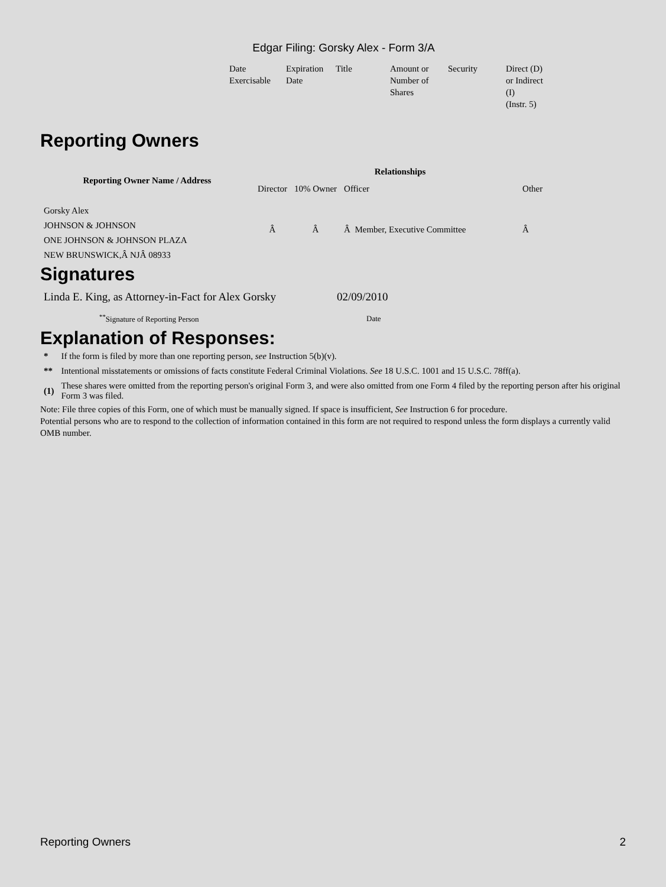Edgar Filing: Gorsky Alex - Form 3/A
| Date Exercisable | Expiration Date | Title | Amount or Number of Shares | Security | Direct (D) or Indirect (I) (Instr. 5) |
Reporting Owners
| Reporting Owner Name / Address | Relationships | | | |
| --- | --- | --- | --- | --- |
| | Director | 10% Owner | Officer | Other |
| Gorsky Alex JOHNSON & JOHNSON ONE JOHNSON & JOHNSON PLAZA NEW BRUNSWICK,Â NJÂ 08933 | Â | Â | Â Member, Executive Committee | Â |
Signatures
| Linda E. King, as Attorney-in-Fact for Alex Gorsky | 02/09/2010 |
| <sup>**</sup> Signature of Reporting Person | Date |
Explanation of Responses:
| * | If the form is filed by more than one reporting person, see Instruction 5(b)(v). |
| ** | Intentional misstatements or omissions of facts constitute Federal Criminal Violations. See 18 U.S.C. 1001 and 15 U.S.C. 78ff(a). |
| (1) | These shares were omitted from the reporting person's original Form 3, and were also omitted from one Form 4 filed by the reporting person after his original Form 3 was filed. |
Note: File three copies of this Form, one of which must be manually signed. If space is insufficient, See Instruction 6 for procedure.
Potential persons who are to respond to the collection of information contained in this form are not required to respond unless the form displays a currently valid OMB number.
Reporting Owners 2